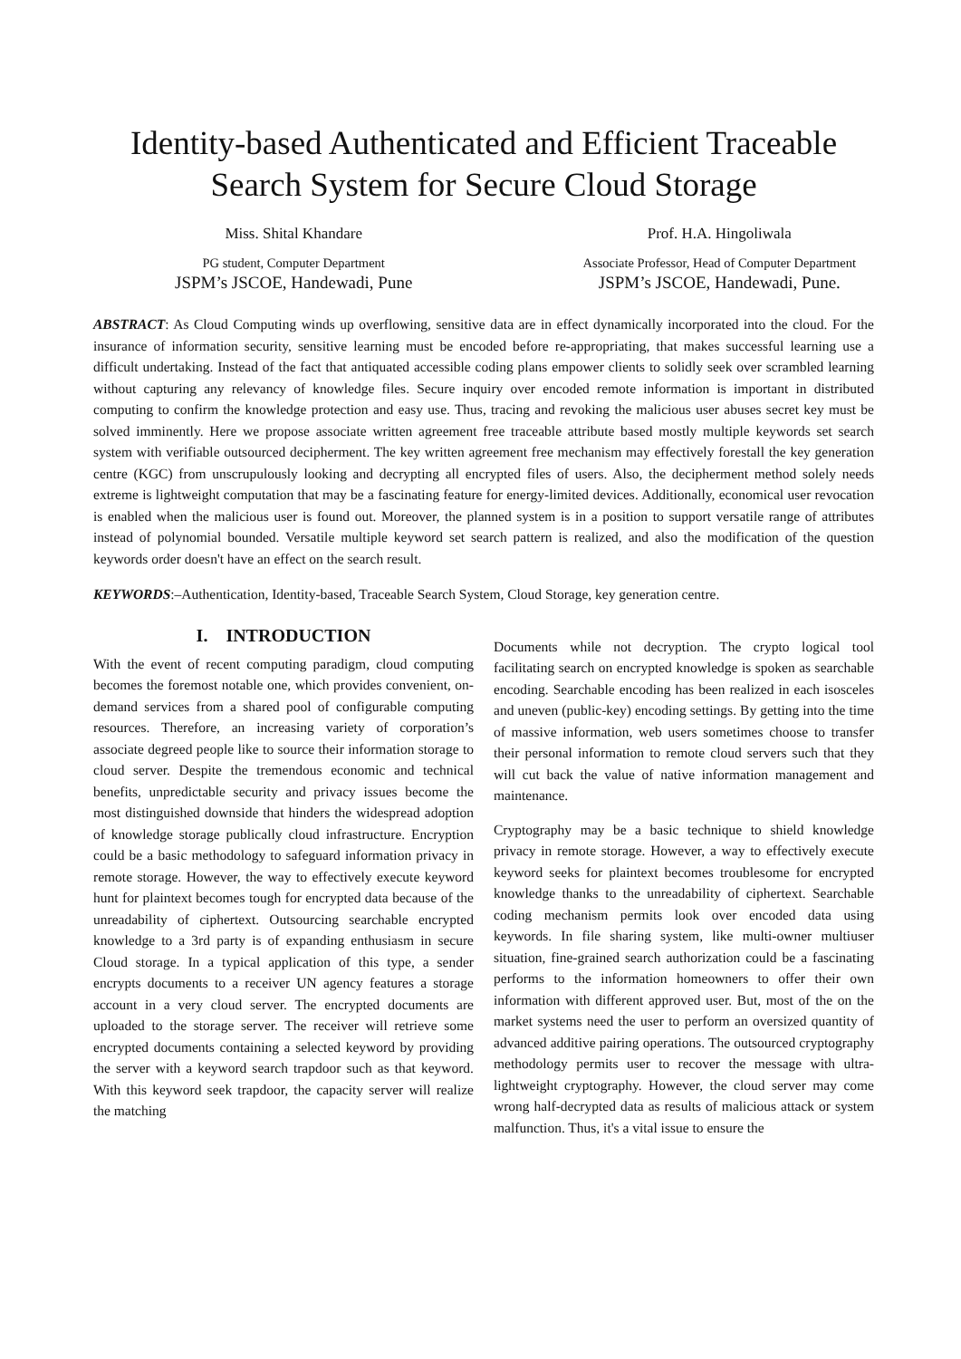Identity-based Authenticated and Efficient Traceable Search System for Secure Cloud Storage
Miss. Shital Khandare
PG student, Computer Department
JSPM’s JSCOE, Handewadi, Pune
Prof. H.A. Hingoliwala
Associate Professor, Head of Computer Department
JSPM’s JSCOE, Handewadi, Pune.
ABSTRACT: As Cloud Computing winds up overflowing, sensitive data are in effect dynamically incorporated into the cloud. For the insurance of information security, sensitive learning must be encoded before re-appropriating, that makes successful learning use a difficult undertaking. Instead of the fact that antiquated accessible coding plans empower clients to solidly seek over scrambled learning without capturing any relevancy of knowledge files. Secure inquiry over encoded remote information is important in distributed computing to confirm the knowledge protection and easy use. Thus, tracing and revoking the malicious user abuses secret key must be solved imminently. Here we propose associate written agreement free traceable attribute based mostly multiple keywords set search system with verifiable outsourced decipherment. The key written agreement free mechanism may effectively forestall the key generation centre (KGC) from unscrupulously looking and decrypting all encrypted files of users. Also, the decipherment method solely needs extreme is lightweight computation that may be a fascinating feature for energy-limited devices. Additionally, economical user revocation is enabled when the malicious user is found out. Moreover, the planned system is in a position to support versatile range of attributes instead of polynomial bounded. Versatile multiple keyword set search pattern is realized, and also the modification of the question keywords order doesn't have an effect on the search result.
KEYWORDS:–Authentication, Identity-based, Traceable Search System, Cloud Storage, key generation centre.
I. INTRODUCTION
With the event of recent computing paradigm, cloud computing becomes the foremost notable one, which provides convenient, on-demand services from a shared pool of configurable computing resources. Therefore, an increasing variety of corporation’s associate degreed people like to source their information storage to cloud server. Despite the tremendous economic and technical benefits, unpredictable security and privacy issues become the most distinguished downside that hinders the widespread adoption of knowledge storage publically cloud infrastructure. Encryption could be a basic methodology to safeguard information privacy in remote storage. However, the way to effectively execute keyword hunt for plaintext becomes tough for encrypted data because of the unreadability of ciphertext. Outsourcing searchable encrypted knowledge to a 3rd party is of expanding enthusiasm in secure Cloud storage. In a typical application of this type, a sender encrypts documents to a receiver UN agency features a storage account in a very cloud server. The encrypted documents are uploaded to the storage server. The receiver will retrieve some encrypted documents containing a selected keyword by providing the server with a keyword search trapdoor such as that keyword. With this keyword seek trapdoor, the capacity server will realize the matching
Documents while not decryption. The crypto logical tool facilitating search on encrypted knowledge is spoken as searchable encoding. Searchable encoding has been realized in each isosceles and uneven (public-key) encoding settings. By getting into the time of massive information, web users sometimes choose to transfer their personal information to remote cloud servers such that they will cut back the value of native information management and maintenance.
Cryptography may be a basic technique to shield knowledge privacy in remote storage. However, a way to effectively execute keyword seeks for plaintext becomes troublesome for encrypted knowledge thanks to the unreadability of ciphertext. Searchable coding mechanism permits look over encoded data using keywords. In file sharing system, like multi-owner multiuser situation, fine-grained search authorization could be a fascinating performs to the information homeowners to offer their own information with different approved user. But, most of the on the market systems need the user to perform an oversized quantity of advanced additive pairing operations. The outsourced cryptography methodology permits user to recover the message with ultra-lightweight cryptography. However, the cloud server may come wrong half-decrypted data as results of malicious attack or system malfunction. Thus, it's a vital issue to ensure the